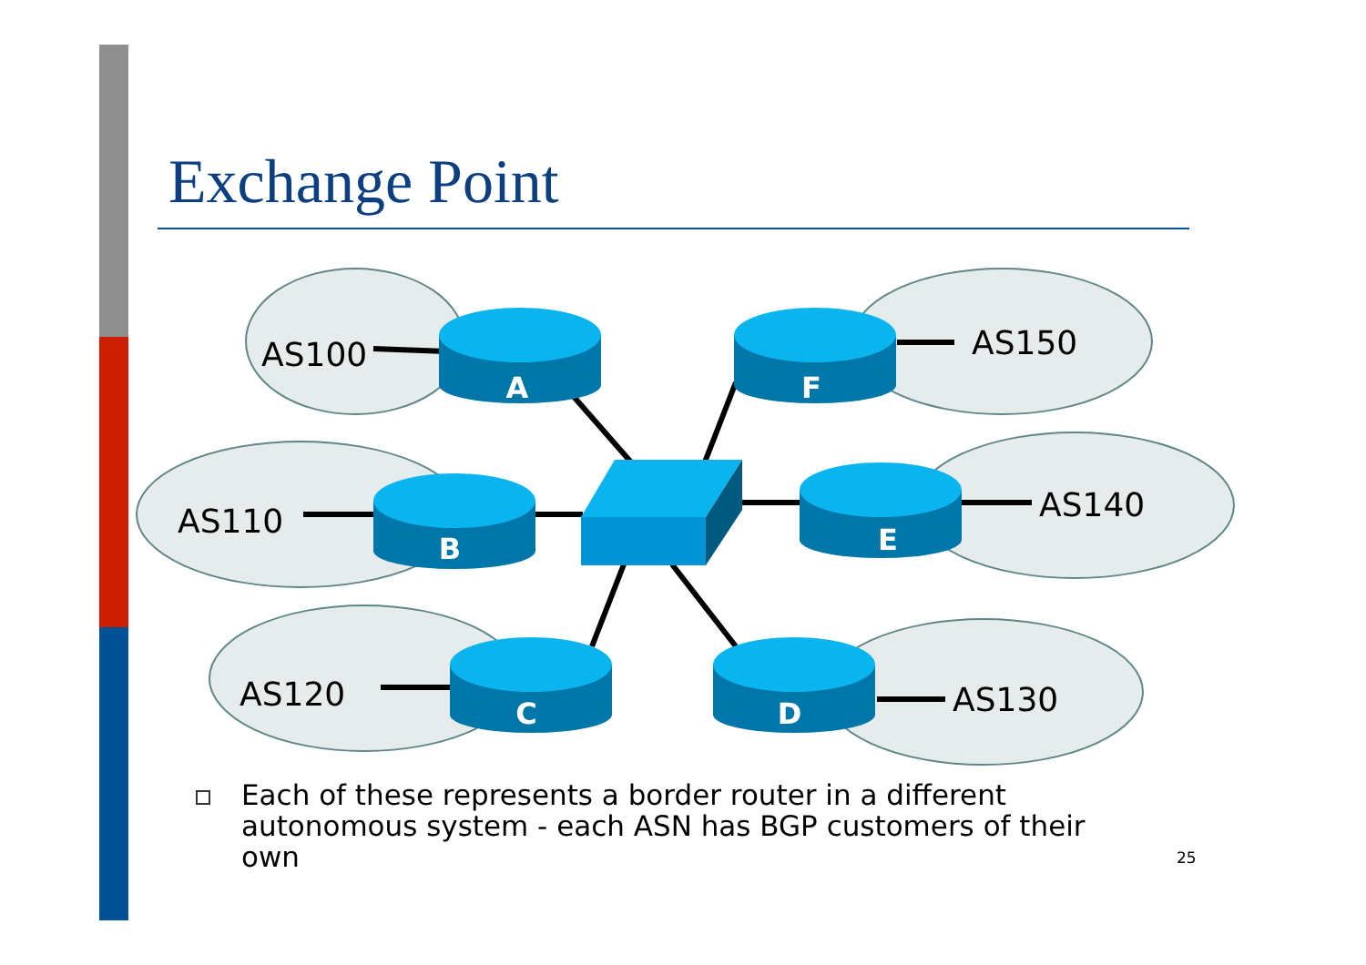Exchange Point
A
B
C
D
E
F
AS100
AS110
AS120
AS150
AS140
AS130
Each of these represents a border router in a different autonomous system - each ASN has BGP customers of their own
25